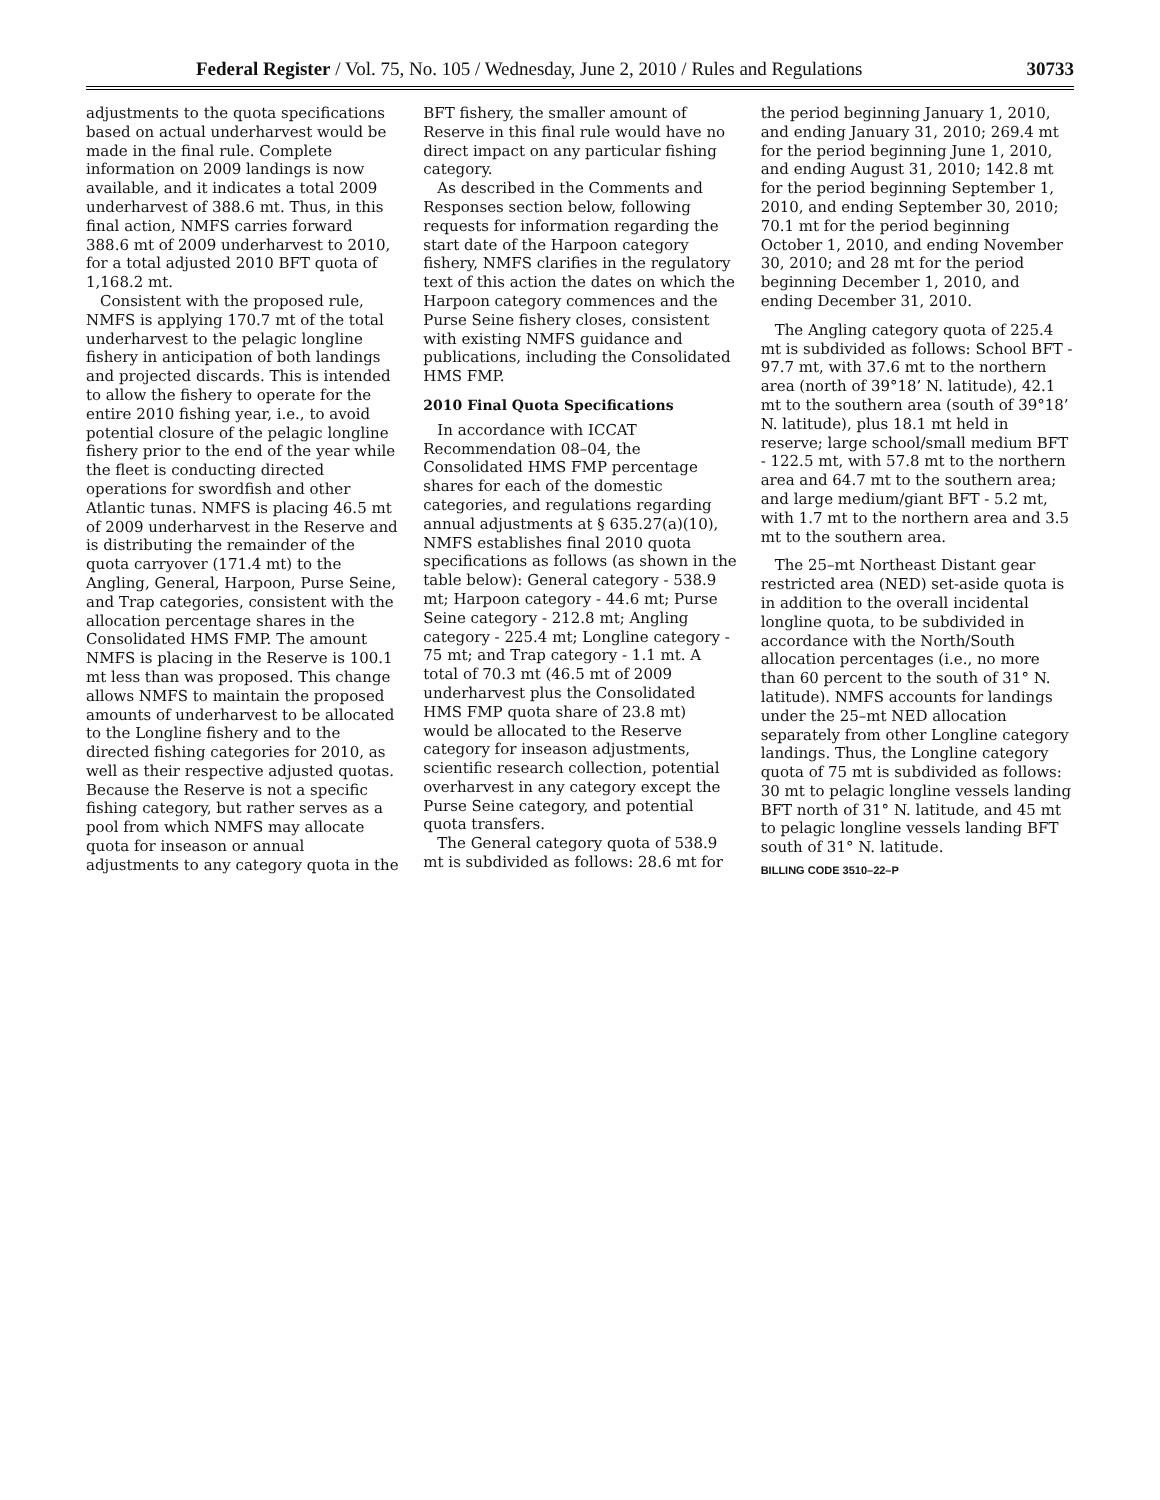Federal Register / Vol. 75, No. 105 / Wednesday, June 2, 2010 / Rules and Regulations 30733
adjustments to the quota specifications based on actual underharvest would be made in the final rule. Complete information on 2009 landings is now available, and it indicates a total 2009 underharvest of 388.6 mt. Thus, in this final action, NMFS carries forward 388.6 mt of 2009 underharvest to 2010, for a total adjusted 2010 BFT quota of 1,168.2 mt.
Consistent with the proposed rule, NMFS is applying 170.7 mt of the total underharvest to the pelagic longline fishery in anticipation of both landings and projected discards. This is intended to allow the fishery to operate for the entire 2010 fishing year, i.e., to avoid potential closure of the pelagic longline fishery prior to the end of the year while the fleet is conducting directed operations for swordfish and other Atlantic tunas. NMFS is placing 46.5 mt of 2009 underharvest in the Reserve and is distributing the remainder of the quota carryover (171.4 mt) to the Angling, General, Harpoon, Purse Seine, and Trap categories, consistent with the allocation percentage shares in the Consolidated HMS FMP. The amount NMFS is placing in the Reserve is 100.1 mt less than was proposed. This change allows NMFS to maintain the proposed amounts of underharvest to be allocated to the Longline fishery and to the directed fishing categories for 2010, as well as their respective adjusted quotas. Because the Reserve is not a specific fishing category, but rather serves as a pool from which NMFS may allocate quota for inseason or annual adjustments to any category quota in the
BFT fishery, the smaller amount of Reserve in this final rule would have no direct impact on any particular fishing category.
As described in the Comments and Responses section below, following requests for information regarding the start date of the Harpoon category fishery, NMFS clarifies in the regulatory text of this action the dates on which the Harpoon category commences and the Purse Seine fishery closes, consistent with existing NMFS guidance and publications, including the Consolidated HMS FMP.
2010 Final Quota Specifications
In accordance with ICCAT Recommendation 08–04, the Consolidated HMS FMP percentage shares for each of the domestic categories, and regulations regarding annual adjustments at § 635.27(a)(10), NMFS establishes final 2010 quota specifications as follows (as shown in the table below): General category - 538.9 mt; Harpoon category - 44.6 mt; Purse Seine category - 212.8 mt; Angling category - 225.4 mt; Longline category - 75 mt; and Trap category - 1.1 mt. A total of 70.3 mt (46.5 mt of 2009 underharvest plus the Consolidated HMS FMP quota share of 23.8 mt) would be allocated to the Reserve category for inseason adjustments, scientific research collection, potential overharvest in any category except the Purse Seine category, and potential quota transfers.
The General category quota of 538.9 mt is subdivided as follows: 28.6 mt for
the period beginning January 1, 2010, and ending January 31, 2010; 269.4 mt for the period beginning June 1, 2010, and ending August 31, 2010; 142.8 mt for the period beginning September 1, 2010, and ending September 30, 2010; 70.1 mt for the period beginning October 1, 2010, and ending November 30, 2010; and 28 mt for the period beginning December 1, 2010, and ending December 31, 2010.
The Angling category quota of 225.4 mt is subdivided as follows: School BFT - 97.7 mt, with 37.6 mt to the northern area (north of 39°18’ N. latitude), 42.1 mt to the southern area (south of 39°18’ N. latitude), plus 18.1 mt held in reserve; large school/small medium BFT - 122.5 mt, with 57.8 mt to the northern area and 64.7 mt to the southern area; and large medium/giant BFT - 5.2 mt, with 1.7 mt to the northern area and 3.5 mt to the southern area.
The 25–mt Northeast Distant gear restricted area (NED) set-aside quota is in addition to the overall incidental longline quota, to be subdivided in accordance with the North/South allocation percentages (i.e., no more than 60 percent to the south of 31° N. latitude). NMFS accounts for landings under the 25–mt NED allocation separately from other Longline category landings. Thus, the Longline category quota of 75 mt is subdivided as follows: 30 mt to pelagic longline vessels landing BFT north of 31° N. latitude, and 45 mt to pelagic longline vessels landing BFT south of 31° N. latitude.
BILLING CODE 3510–22–P